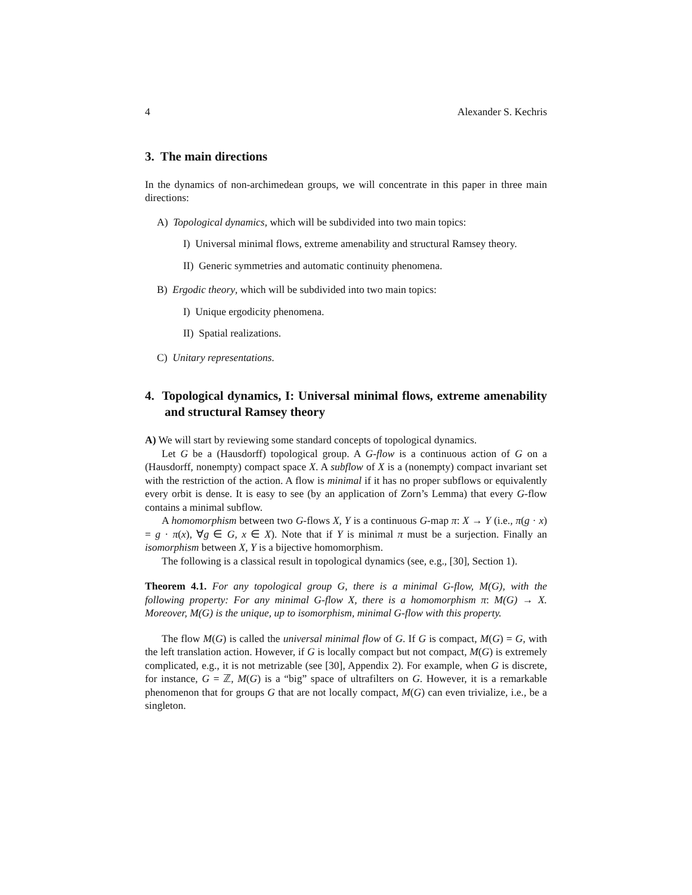4 Alexander S. Kechris
3. The main directions
In the dynamics of non-archimedean groups, we will concentrate in this paper in three main directions:
A) Topological dynamics, which will be subdivided into two main topics:
I) Universal minimal flows, extreme amenability and structural Ramsey theory.
II) Generic symmetries and automatic continuity phenomena.
B) Ergodic theory, which will be subdivided into two main topics:
I) Unique ergodicity phenomena.
II) Spatial realizations.
C) Unitary representations.
4. Topological dynamics, I: Universal minimal flows, extreme amenability and structural Ramsey theory
A) We will start by reviewing some standard concepts of topological dynamics.
Let G be a (Hausdorff) topological group. A G-flow is a continuous action of G on a (Hausdorff, nonempty) compact space X. A subflow of X is a (nonempty) compact invariant set with the restriction of the action. A flow is minimal if it has no proper subflows or equivalently every orbit is dense. It is easy to see (by an application of Zorn’s Lemma) that every G-flow contains a minimal subflow.
A homomorphism between two G-flows X, Y is a continuous G-map π: X → Y (i.e., π(g · x) = g · π(x), ∀g ∈ G, x ∈ X). Note that if Y is minimal π must be a surjection. Finally an isomorphism between X, Y is a bijective homomorphism.
The following is a classical result in topological dynamics (see, e.g., [30], Section 1).
Theorem 4.1. For any topological group G, there is a minimal G-flow, M(G), with the following property: For any minimal G-flow X, there is a homomorphism π: M(G) → X. Moreover, M(G) is the unique, up to isomorphism, minimal G-flow with this property.
The flow M(G) is called the universal minimal flow of G. If G is compact, M(G) = G, with the left translation action. However, if G is locally compact but not compact, M(G) is extremely complicated, e.g., it is not metrizable (see [30], Appendix 2). For example, when G is discrete, for instance, G = ℤ, M(G) is a “big” space of ultrafilters on G. However, it is a remarkable phenomenon that for groups G that are not locally compact, M(G) can even trivialize, i.e., be a singleton.